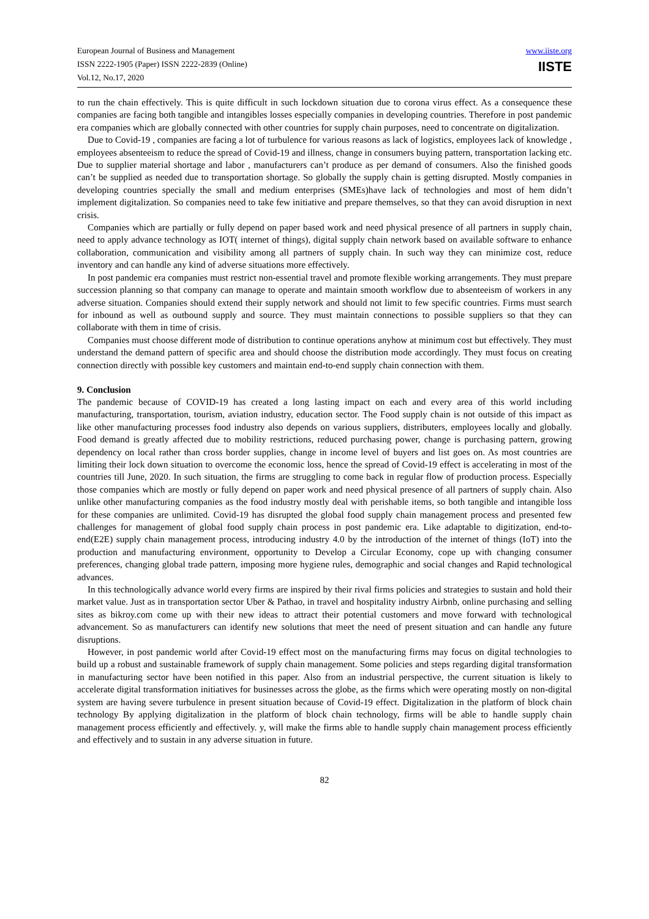European Journal of Business and Management
ISSN 2222-1905 (Paper) ISSN 2222-2839 (Online)
Vol.12, No.17, 2020
www.iiste.org
IISTE
to run the chain effectively. This is quite difficult in such lockdown situation due to corona virus effect. As a consequence these companies are facing both tangible and intangibles losses especially companies in developing countries. Therefore in post pandemic era companies which are globally connected with other countries for supply chain purposes, need to concentrate on digitalization.
Due to Covid-19 , companies are facing a lot of turbulence for various reasons as lack of logistics, employees lack of knowledge , employees absenteeism to reduce the spread of Covid-19 and illness, change in consumers buying pattern, transportation lacking etc. Due to supplier material shortage and labor , manufacturers can’t produce as per demand of consumers. Also the finished goods can’t be supplied as needed due to transportation shortage. So globally the supply chain is getting disrupted. Mostly companies in developing countries specially the small and medium enterprises (SMEs)have lack of technologies and most of hem didn’t implement digitalization. So companies need to take few initiative and prepare themselves, so that they can avoid disruption in next crisis.
Companies which are partially or fully depend on paper based work and need physical presence of all partners in supply chain, need to apply advance technology as IOT( internet of things), digital supply chain network based on available software to enhance collaboration, communication and visibility among all partners of supply chain. In such way they can minimize cost, reduce inventory and can handle any kind of adverse situations more effectively.
In post pandemic era companies must restrict non-essential travel and promote flexible working arrangements. They must prepare succession planning so that company can manage to operate and maintain smooth workflow due to absenteeism of workers in any adverse situation. Companies should extend their supply network and should not limit to few specific countries. Firms must search for inbound as well as outbound supply and source. They must maintain connections to possible suppliers so that they can collaborate with them in time of crisis.
Companies must choose different mode of distribution to continue operations anyhow at minimum cost but effectively. They must understand the demand pattern of specific area and should choose the distribution mode accordingly. They must focus on creating connection directly with possible key customers and maintain end-to-end supply chain connection with them.
9. Conclusion
The pandemic because of COVID-19 has created a long lasting impact on each and every area of this world including manufacturing, transportation, tourism, aviation industry, education sector. The Food supply chain is not outside of this impact as like other manufacturing processes food industry also depends on various suppliers, distributers, employees locally and globally. Food demand is greatly affected due to mobility restrictions, reduced purchasing power, change is purchasing pattern, growing dependency on local rather than cross border supplies, change in income level of buyers and list goes on. As most countries are limiting their lock down situation to overcome the economic loss, hence the spread of Covid-19 effect is accelerating in most of the countries till June, 2020. In such situation, the firms are struggling to come back in regular flow of production process. Especially those companies which are mostly or fully depend on paper work and need physical presence of all partners of supply chain. Also unlike other manufacturing companies as the food industry mostly deal with perishable items, so both tangible and intangible loss for these companies are unlimited. Covid-19 has disrupted the global food supply chain management process and presented few challenges for management of global food supply chain process in post pandemic era. Like adaptable to digitization, end-to-end(E2E) supply chain management process, introducing industry 4.0 by the introduction of the internet of things (IoT) into the production and manufacturing environment, opportunity to Develop a Circular Economy, cope up with changing consumer preferences, changing global trade pattern, imposing more hygiene rules, demographic and social changes and Rapid technological advances.
In this technologically advance world every firms are inspired by their rival firms policies and strategies to sustain and hold their market value. Just as in transportation sector Uber & Pathao, in travel and hospitality industry Airbnb, online purchasing and selling sites as bikroy.com come up with their new ideas to attract their potential customers and move forward with technological advancement. So as manufacturers can identify new solutions that meet the need of present situation and can handle any future disruptions.
However, in post pandemic world after Covid-19 effect most on the manufacturing firms may focus on digital technologies to build up a robust and sustainable framework of supply chain management. Some policies and steps regarding digital transformation in manufacturing sector have been notified in this paper. Also from an industrial perspective, the current situation is likely to accelerate digital transformation initiatives for businesses across the globe, as the firms which were operating mostly on non-digital system are having severe turbulence in present situation because of Covid-19 effect. Digitalization in the platform of block chain technology By applying digitalization in the platform of block chain technology, firms will be able to handle supply chain management process efficiently and effectively. y, will make the firms able to handle supply chain management process efficiently and effectively and to sustain in any adverse situation in future.
82